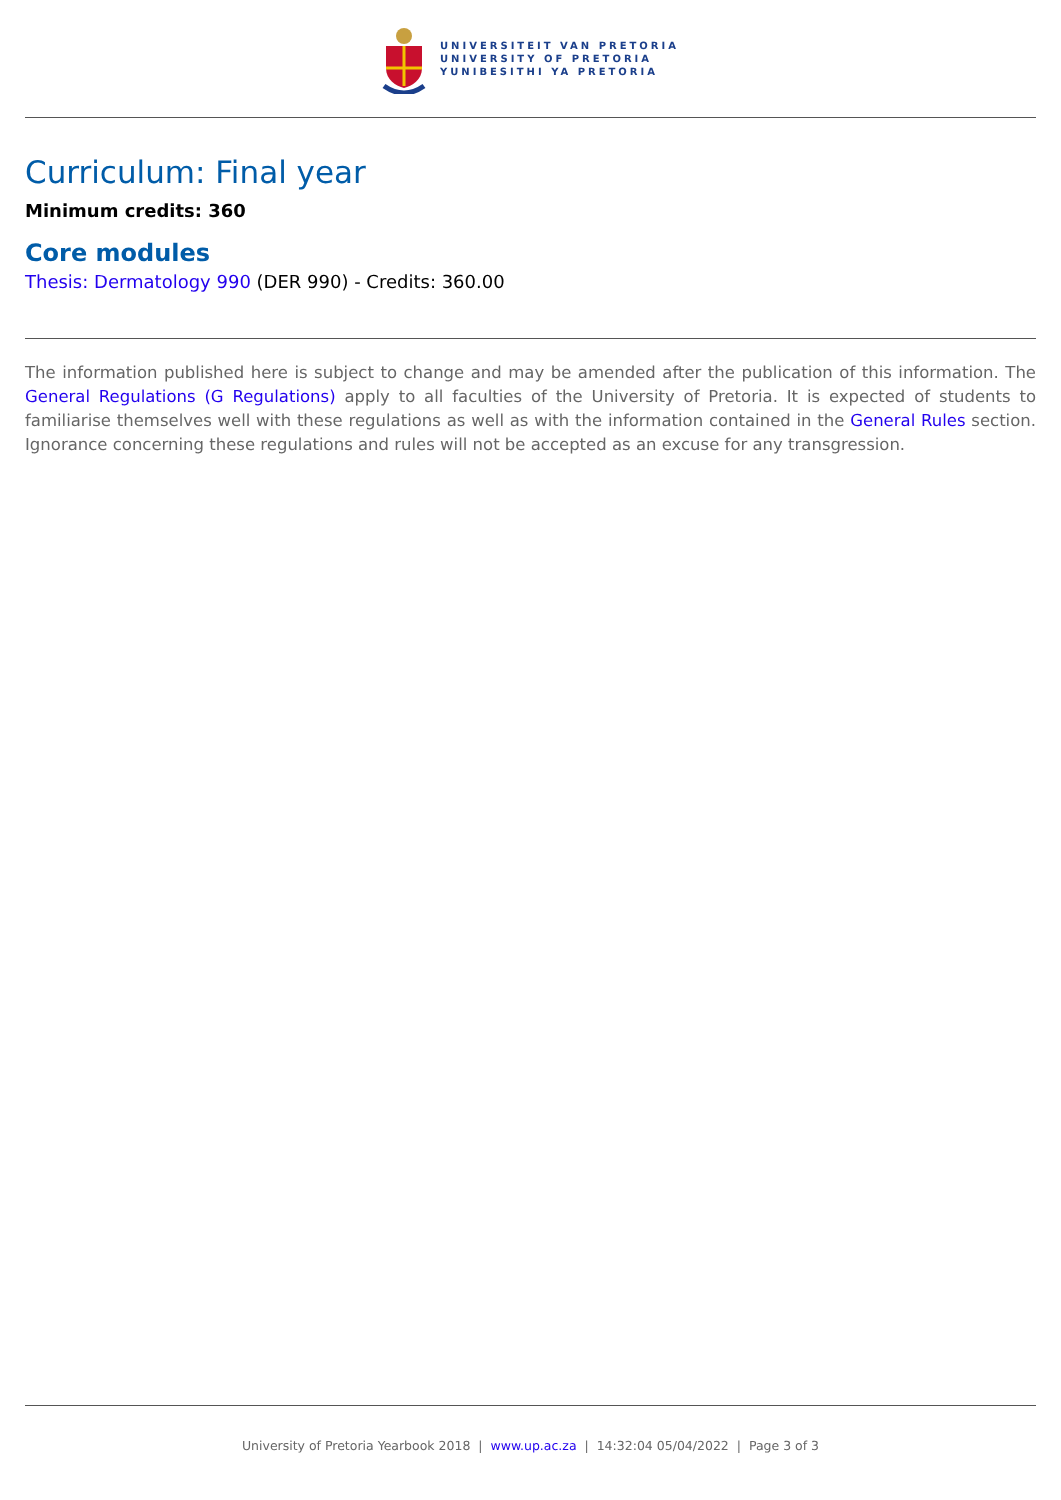UNIVERSITEIT VAN PRETORIA
UNIVERSITY OF PRETORIA
YUNIBESITHI YA PRETORIA
Curriculum: Final year
Minimum credits: 360
Core modules
Thesis: Dermatology 990 (DER 990) - Credits: 360.00
The information published here is subject to change and may be amended after the publication of this information. The General Regulations (G Regulations) apply to all faculties of the University of Pretoria. It is expected of students to familiarise themselves well with these regulations as well as with the information contained in the General Rules section. Ignorance concerning these regulations and rules will not be accepted as an excuse for any transgression.
University of Pretoria Yearbook 2018 | www.up.ac.za | 14:32:04 05/04/2022 | Page 3 of 3